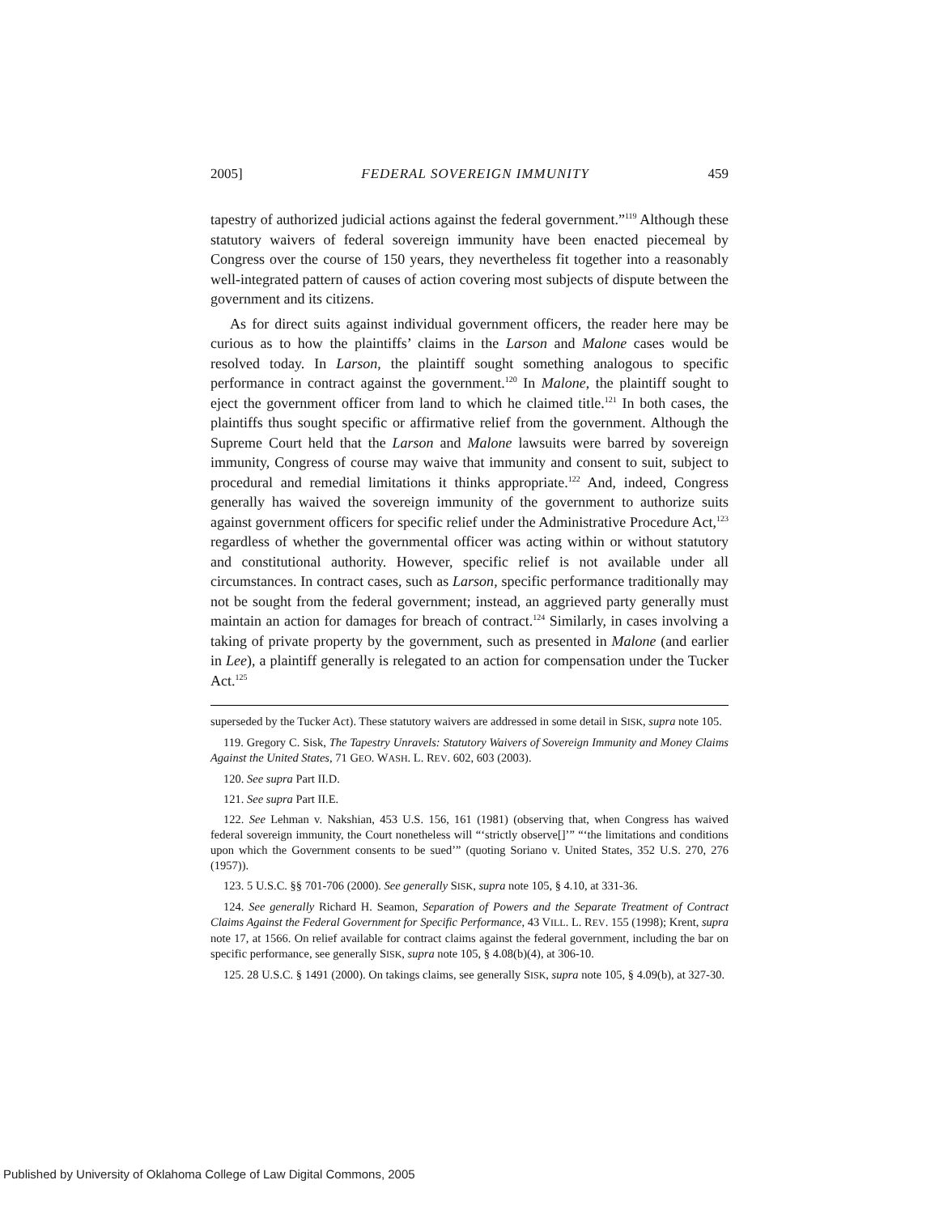2005] FEDERAL SOVEREIGN IMMUNITY 459
tapestry of authorized judicial actions against the federal government.”<sup>119</sup> Although these statutory waivers of federal sovereign immunity have been enacted piecemeal by Congress over the course of 150 years, they nevertheless fit together into a reasonably well-integrated pattern of causes of action covering most subjects of dispute between the government and its citizens.
As for direct suits against individual government officers, the reader here may be curious as to how the plaintiffs’ claims in the Larson and Malone cases would be resolved today. In Larson, the plaintiff sought something analogous to specific performance in contract against the government.<sup>120</sup> In Malone, the plaintiff sought to eject the government officer from land to which he claimed title.<sup>121</sup> In both cases, the plaintiffs thus sought specific or affirmative relief from the government. Although the Supreme Court held that the Larson and Malone lawsuits were barred by sovereign immunity, Congress of course may waive that immunity and consent to suit, subject to procedural and remedial limitations it thinks appropriate.<sup>122</sup> And, indeed, Congress generally has waived the sovereign immunity of the government to authorize suits against government officers for specific relief under the Administrative Procedure Act,<sup>123</sup> regardless of whether the governmental officer was acting within or without statutory and constitutional authority. However, specific relief is not available under all circumstances. In contract cases, such as Larson, specific performance traditionally may not be sought from the federal government; instead, an aggrieved party generally must maintain an action for damages for breach of contract.<sup>124</sup> Similarly, in cases involving a taking of private property by the government, such as presented in Malone (and earlier in Lee), a plaintiff generally is relegated to an action for compensation under the Tucker Act.<sup>125</sup>
superseded by the Tucker Act). These statutory waivers are addressed in some detail in SISK, supra note 105.
119. Gregory C. Sisk, The Tapestry Unravels: Statutory Waivers of Sovereign Immunity and Money Claims Against the United States, 71 GEO. WASH. L. REV. 602, 603 (2003).
120. See supra Part II.D.
121. See supra Part II.E.
122. See Lehman v. Nakshian, 453 U.S. 156, 161 (1981) (observing that, when Congress has waived federal sovereign immunity, the Court nonetheless will “‘strictly observe[]’” “‘the limitations and conditions upon which the Government consents to be sued’” (quoting Soriano v. United States, 352 U.S. 270, 276 (1957)).
123. 5 U.S.C. §§ 701-706 (2000). See generally SISK, supra note 105, § 4.10, at 331-36.
124. See generally Richard H. Seamon, Separation of Powers and the Separate Treatment of Contract Claims Against the Federal Government for Specific Performance, 43 VILL. L. REV. 155 (1998); Krent, supra note 17, at 1566. On relief available for contract claims against the federal government, including the bar on specific performance, see generally SISK, supra note 105, § 4.08(b)(4), at 306-10.
125. 28 U.S.C. § 1491 (2000). On takings claims, see generally SISK, supra note 105, § 4.09(b), at 327-30.
Published by University of Oklahoma College of Law Digital Commons, 2005